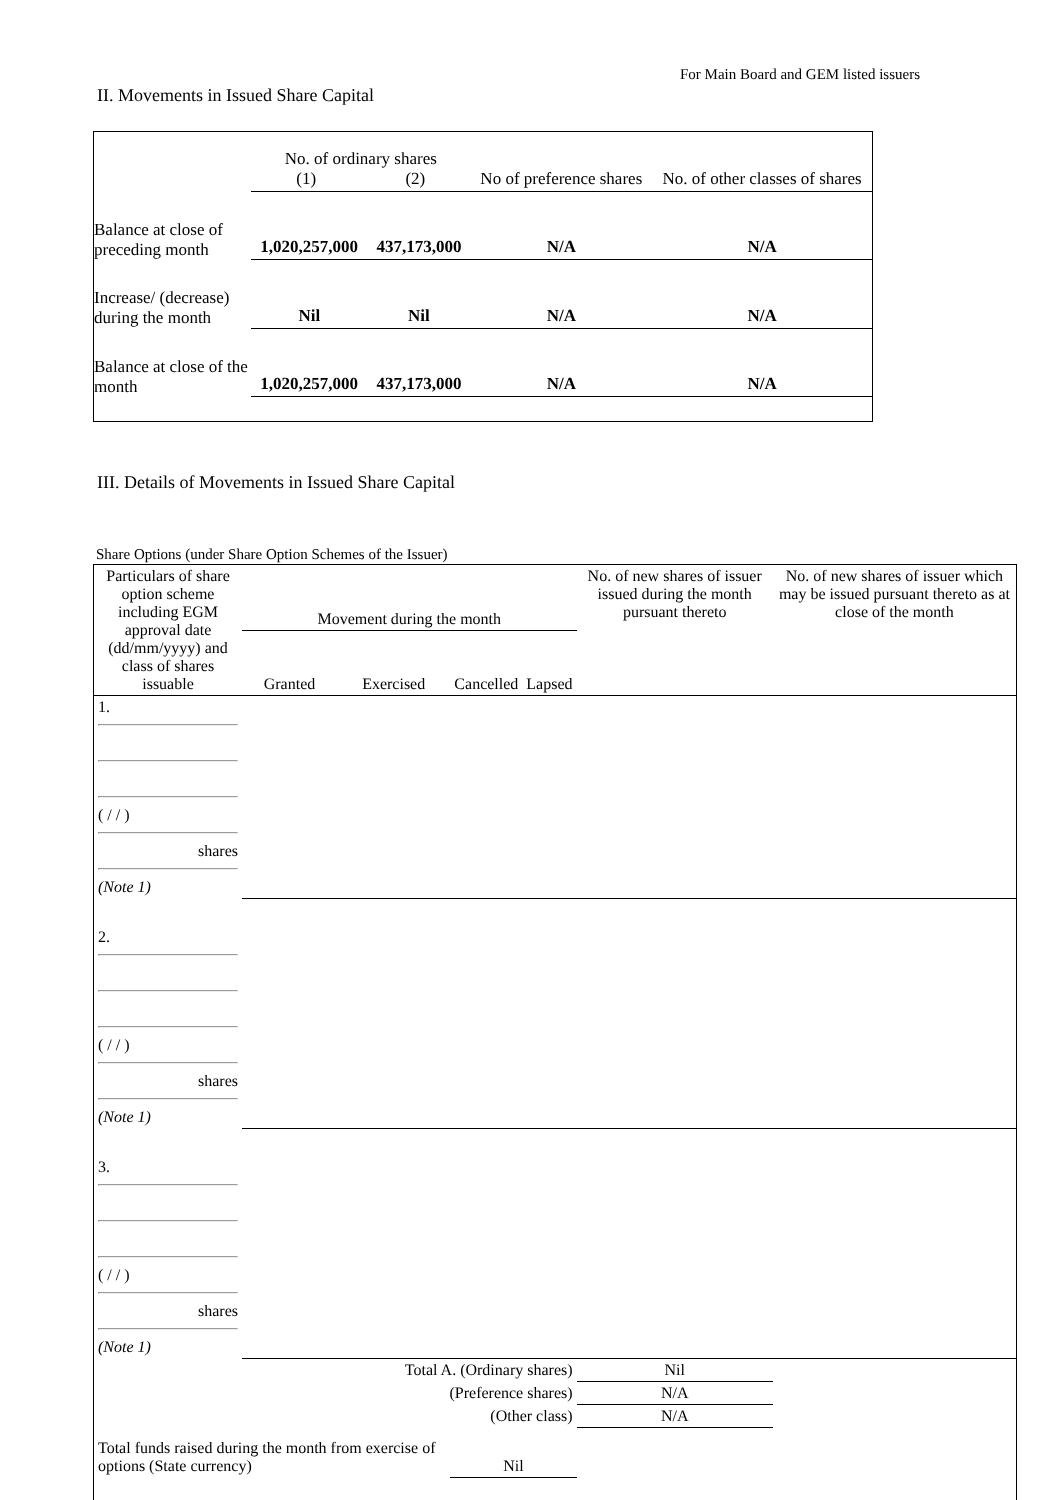For Main Board and GEM listed issuers
II. Movements in Issued Share Capital
| | No. of ordinary shares (1) (2) | | No of preference shares | No. of other classes of shares |
| Balance at close of preceding month | 1,020,257,000 | 437,173,000 | N/A | N/A |
| Increase/ (decrease) during the month | Nil | Nil | N/A | N/A |
| Balance at close of the month | 1,020,257,000 | 437,173,000 | N/A | N/A |
III. Details of Movements in Issued Share Capital
Share Options (under Share Option Schemes of the Issuer)
| Particulars of share option scheme including EGM approval date (dd/mm/yyyy) and class of shares issuable | Movement during the month | | | | No. of new shares of issuer issued during the month pursuant thereto | No. of new shares of issuer which may be issued pursuant thereto as at close of the month |
| | Granted | Exercised | Cancelled | Lapsed | | |
| 1. ( / / ) shares (Note 1) | | | | | | |
| 2. ( / / ) shares (Note 1) | | | | | | |
| 3. ( / / ) shares (Note 1) | | | | | | |
| Total A. (Ordinary shares) | | | | | Nil | |
| (Preference shares) | | | | | N/A | |
| (Other class) | | | | | N/A | |
| Total funds raised during the month from exercise of options (State currency) | | | Nil | | | |